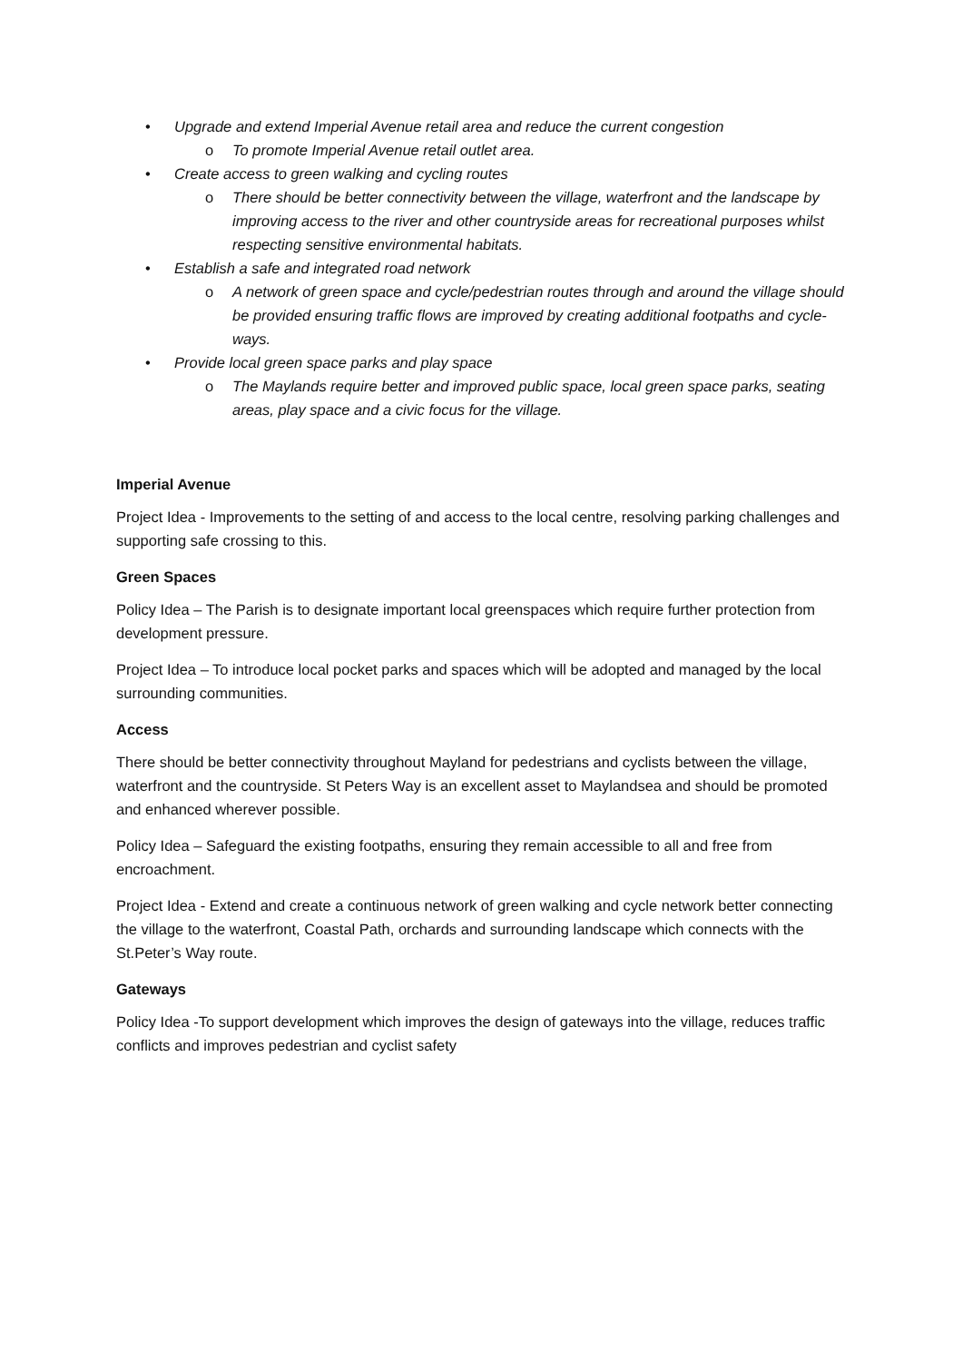• Upgrade and extend Imperial Avenue retail area and reduce the current congestion
o To promote Imperial Avenue retail outlet area.
• Create access to green walking and cycling routes
o There should be better connectivity between the village, waterfront and the landscape by improving access to the river and other countryside areas for recreational purposes whilst respecting sensitive environmental habitats.
• Establish a safe and integrated road network
o A network of green space and cycle/pedestrian routes through and around the village should be provided ensuring traffic flows are improved by creating additional footpaths and cycle-ways.
• Provide local green space parks and play space
o The Maylands require better and improved public space, local green space parks, seating areas, play space and a civic focus for the village.
Imperial Avenue
Project Idea - Improvements to the setting of and access to the local centre, resolving parking challenges and supporting safe crossing to this.
Green Spaces
Policy Idea – The Parish is to designate important local greenspaces which require further protection from development pressure.
Project Idea – To introduce local pocket parks and spaces which will be adopted and managed by the local surrounding communities.
Access
There should be better connectivity throughout Mayland for pedestrians and cyclists between the village, waterfront and the countryside. St Peters Way is an excellent asset to Maylandsea and should be promoted and enhanced wherever possible.
Policy Idea – Safeguard the existing footpaths, ensuring they remain accessible to all and free from encroachment.
Project Idea - Extend and create a continuous network of green walking and cycle network better connecting the village to the waterfront, Coastal Path, orchards and surrounding landscape which connects with the St.Peter’s Way route.
Gateways
Policy Idea -To support development which improves the design of gateways into the village, reduces traffic conflicts and improves pedestrian and cyclist safety